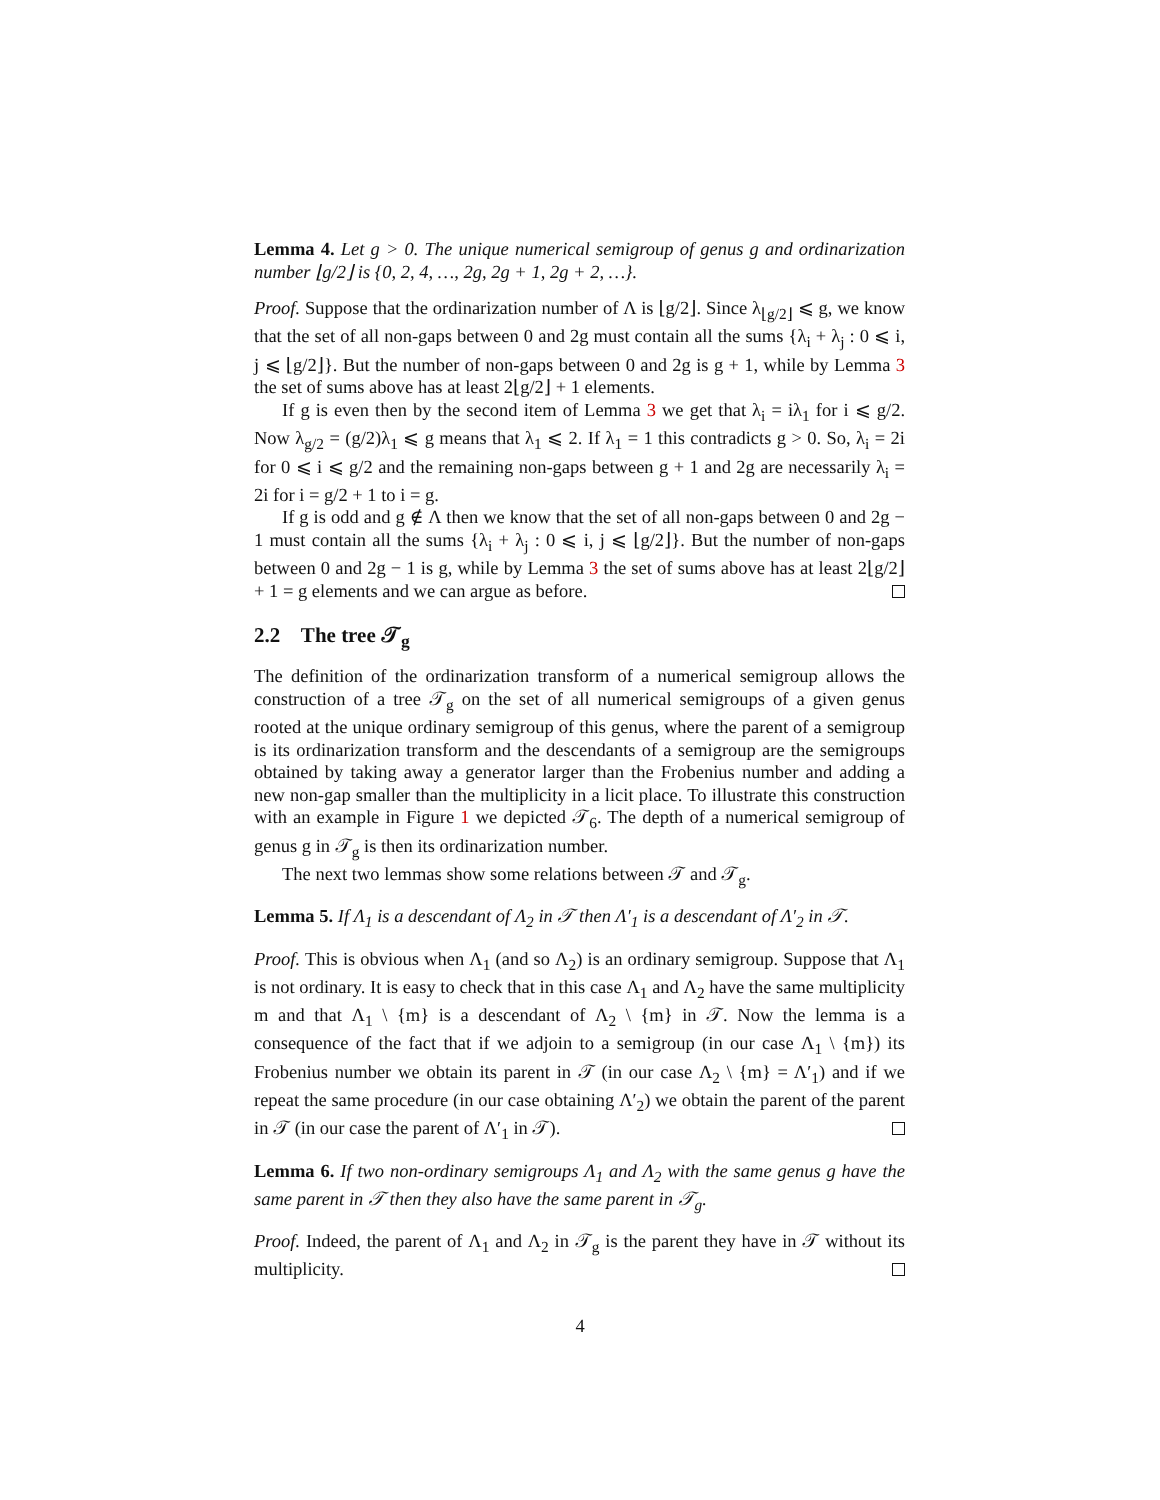Lemma 4. Let g > 0. The unique numerical semigroup of genus g and ordinarization number ⌊g/2⌋ is {0, 2, 4, …, 2g, 2g + 1, 2g + 2, …}.
Proof. Suppose that the ordinarization number of Λ is ⌊g/2⌋. Since λ<sub>⌊g/2⌋</sub> ⩽ g, we know that the set of all non-gaps between 0 and 2g must contain all the sums {λ<sub>i</sub> + λ<sub>j</sub> : 0 ⩽ i, j ⩽ ⌊g/2⌋}. But the number of non-gaps between 0 and 2g is g + 1, while by Lemma 3 the set of sums above has at least 2⌊g/2⌋ + 1 elements.
If g is even then by the second item of Lemma 3 we get that λ<sub>i</sub> = iλ<sub>1</sub> for i ⩽ g/2. Now λ<sub>g/2</sub> = (g/2)λ<sub>1</sub> ⩽ g means that λ<sub>1</sub> ⩽ 2. If λ<sub>1</sub> = 1 this contradicts g > 0. So, λ<sub>i</sub> = 2i for 0 ⩽ i ⩽ g/2 and the remaining non-gaps between g + 1 and 2g are necessarily λ<sub>i</sub> = 2i for i = g/2 + 1 to i = g.
If g is odd and g ∉ Λ then we know that the set of all non-gaps between 0 and 2g − 1 must contain all the sums {λ<sub>i</sub> + λ<sub>j</sub> : 0 ⩽ i, j ⩽ ⌊g/2⌋}. But the number of non-gaps between 0 and 2g − 1 is g, while by Lemma 3 the set of sums above has at least 2⌊g/2⌋ + 1 = g elements and we can argue as before.
2.2 The tree 𝒯<sub>g</sub>
The definition of the ordinarization transform of a numerical semigroup allows the construction of a tree 𝒯<sub>g</sub> on the set of all numerical semigroups of a given genus rooted at the unique ordinary semigroup of this genus, where the parent of a semigroup is its ordinarization transform and the descendants of a semigroup are the semigroups obtained by taking away a generator larger than the Frobenius number and adding a new non-gap smaller than the multiplicity in a licit place. To illustrate this construction with an example in Figure 1 we depicted 𝒯<sub>6</sub>. The depth of a numerical semigroup of genus g in 𝒯<sub>g</sub> is then its ordinarization number.
The next two lemmas show some relations between 𝒯 and 𝒯<sub>g</sub>.
Lemma 5. If Λ<sub>1</sub> is a descendant of Λ<sub>2</sub> in 𝒯 then Λ′<sub>1</sub> is a descendant of Λ′<sub>2</sub> in 𝒯.
Proof. This is obvious when Λ<sub>1</sub> (and so Λ<sub>2</sub>) is an ordinary semigroup. Suppose that Λ<sub>1</sub> is not ordinary. It is easy to check that in this case Λ<sub>1</sub> and Λ<sub>2</sub> have the same multiplicity m and that Λ<sub>1</sub> \ {m} is a descendant of Λ<sub>2</sub> \ {m} in 𝒯. Now the lemma is a consequence of the fact that if we adjoin to a semigroup (in our case Λ<sub>1</sub> \ {m}) its Frobenius number we obtain its parent in 𝒯 (in our case Λ<sub>2</sub> \ {m} = Λ′<sub>1</sub>) and if we repeat the same procedure (in our case obtaining Λ′<sub>2</sub>) we obtain the parent of the parent in 𝒯 (in our case the parent of Λ′<sub>1</sub> in 𝒯).
Lemma 6. If two non-ordinary semigroups Λ<sub>1</sub> and Λ<sub>2</sub> with the same genus g have the same parent in 𝒯 then they also have the same parent in 𝒯<sub>g</sub>.
Proof. Indeed, the parent of Λ<sub>1</sub> and Λ<sub>2</sub> in 𝒯<sub>g</sub> is the parent they have in 𝒯 without its multiplicity.
4